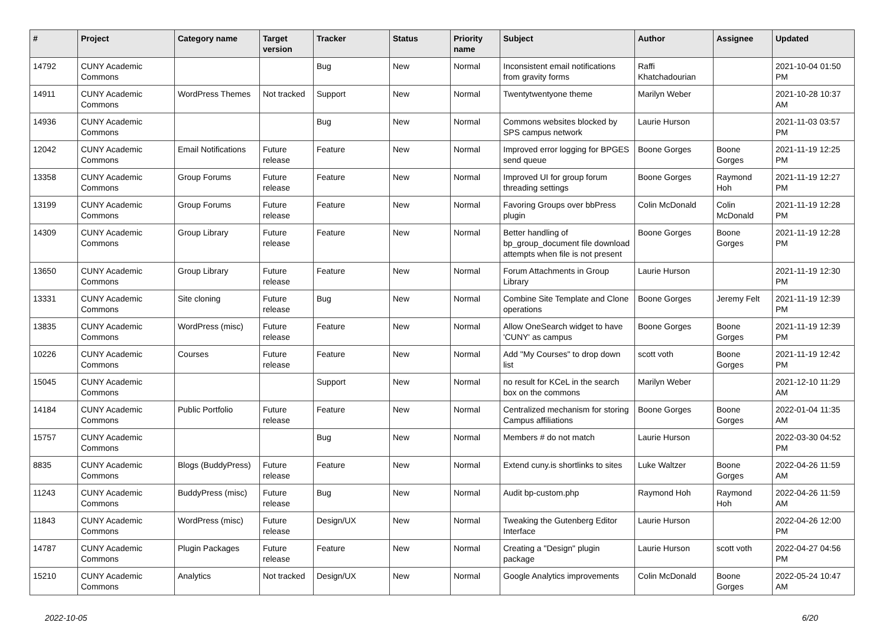| # | Project | Category name | Target version | Tracker | Status | Priority name | Subject | Author | Assignee | Updated |
| --- | --- | --- | --- | --- | --- | --- | --- | --- | --- | --- |
| 14792 | CUNY Academic Commons | | | Bug | New | Normal | Inconsistent email notifications from gravity forms | Raffi Khatchadourian | | 2021-10-04 01:50 PM |
| 14911 | CUNY Academic Commons | WordPress Themes | Not tracked | Support | New | Normal | Twentytwentyone theme | Marilyn Weber | | 2021-10-28 10:37 AM |
| 14936 | CUNY Academic Commons | | | Bug | New | Normal | Commons websites blocked by SPS campus network | Laurie Hurson | | 2021-11-03 03:57 PM |
| 12042 | CUNY Academic Commons | Email Notifications | Future release | Feature | New | Normal | Improved error logging for BPGES send queue | Boone Gorges | Boone Gorges | 2021-11-19 12:25 PM |
| 13358 | CUNY Academic Commons | Group Forums | Future release | Feature | New | Normal | Improved UI for group forum threading settings | Boone Gorges | Raymond Hoh | 2021-11-19 12:27 PM |
| 13199 | CUNY Academic Commons | Group Forums | Future release | Feature | New | Normal | Favoring Groups over bbPress plugin | Colin McDonald | Colin McDonald | 2021-11-19 12:28 PM |
| 14309 | CUNY Academic Commons | Group Library | Future release | Feature | New | Normal | Better handling of bp_group_document file download attempts when file is not present | Boone Gorges | Boone Gorges | 2021-11-19 12:28 PM |
| 13650 | CUNY Academic Commons | Group Library | Future release | Feature | New | Normal | Forum Attachments in Group Library | Laurie Hurson | | 2021-11-19 12:30 PM |
| 13331 | CUNY Academic Commons | Site cloning | Future release | Bug | New | Normal | Combine Site Template and Clone operations | Boone Gorges | Jeremy Felt | 2021-11-19 12:39 PM |
| 13835 | CUNY Academic Commons | WordPress (misc) | Future release | Feature | New | Normal | Allow OneSearch widget to have 'CUNY' as campus | Boone Gorges | Boone Gorges | 2021-11-19 12:39 PM |
| 10226 | CUNY Academic Commons | Courses | Future release | Feature | New | Normal | Add "My Courses" to drop down list | scott voth | Boone Gorges | 2021-11-19 12:42 PM |
| 15045 | CUNY Academic Commons | | | Support | New | Normal | no result for KCeL in the search box on the commons | Marilyn Weber | | 2021-12-10 11:29 AM |
| 14184 | CUNY Academic Commons | Public Portfolio | Future release | Feature | New | Normal | Centralized mechanism for storing Campus affiliations | Boone Gorges | Boone Gorges | 2022-01-04 11:35 AM |
| 15757 | CUNY Academic Commons | | | Bug | New | Normal | Members # do not match | Laurie Hurson | | 2022-03-30 04:52 PM |
| 8835 | CUNY Academic Commons | Blogs (BuddyPress) | Future release | Feature | New | Normal | Extend cuny.is shortlinks to sites | Luke Waltzer | Boone Gorges | 2022-04-26 11:59 AM |
| 11243 | CUNY Academic Commons | BuddyPress (misc) | Future release | Bug | New | Normal | Audit bp-custom.php | Raymond Hoh | Raymond Hoh | 2022-04-26 11:59 AM |
| 11843 | CUNY Academic Commons | WordPress (misc) | Future release | Design/UX | New | Normal | Tweaking the Gutenberg Editor Interface | Laurie Hurson | | 2022-04-26 12:00 PM |
| 14787 | CUNY Academic Commons | Plugin Packages | Future release | Feature | New | Normal | Creating a "Design" plugin package | Laurie Hurson | scott voth | 2022-04-27 04:56 PM |
| 15210 | CUNY Academic Commons | Analytics | Not tracked | Design/UX | New | Normal | Google Analytics improvements | Colin McDonald | Boone Gorges | 2022-05-24 10:47 AM |
2022-10-05 6/20